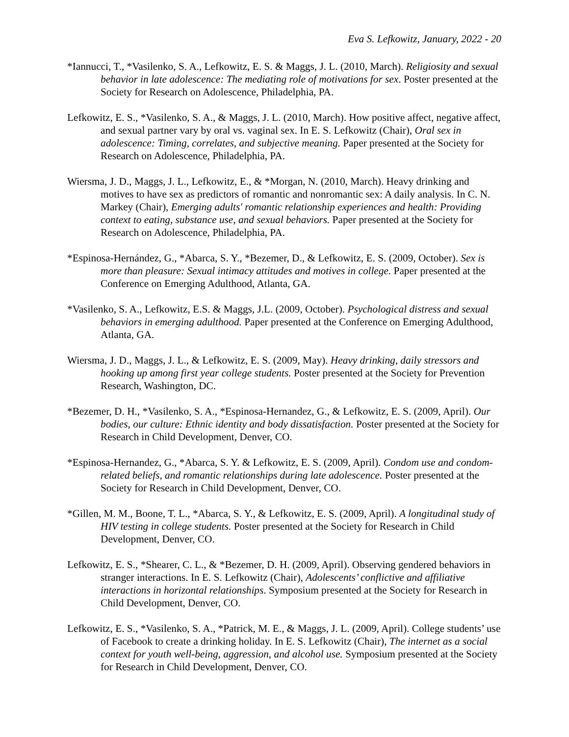Eva S. Lefkowitz, January, 2022 - 20
*Iannucci, T., *Vasilenko, S. A., Lefkowitz, E. S. & Maggs, J. L. (2010, March). Religiosity and sexual behavior in late adolescence: The mediating role of motivations for sex. Poster presented at the Society for Research on Adolescence, Philadelphia, PA.
Lefkowitz, E. S., *Vasilenko, S. A., & Maggs, J. L. (2010, March). How positive affect, negative affect, and sexual partner vary by oral vs. vaginal sex. In E. S. Lefkowitz (Chair), Oral sex in adolescence: Timing, correlates, and subjective meaning. Paper presented at the Society for Research on Adolescence, Philadelphia, PA.
Wiersma, J. D., Maggs, J. L., Lefkowitz, E., & *Morgan, N. (2010, March). Heavy drinking and motives to have sex as predictors of romantic and nonromantic sex: A daily analysis. In C. N. Markey (Chair), Emerging adults' romantic relationship experiences and health: Providing context to eating, substance use, and sexual behaviors. Paper presented at the Society for Research on Adolescence, Philadelphia, PA.
*Espinosa-Hernández, G., *Abarca, S. Y., *Bezemer, D., & Lefkowitz, E. S. (2009, October). Sex is more than pleasure: Sexual intimacy attitudes and motives in college. Paper presented at the Conference on Emerging Adulthood, Atlanta, GA.
*Vasilenko, S. A., Lefkowitz, E.S. & Maggs, J.L. (2009, October). Psychological distress and sexual behaviors in emerging adulthood. Paper presented at the Conference on Emerging Adulthood, Atlanta, GA.
Wiersma, J. D., Maggs, J. L., & Lefkowitz, E. S. (2009, May). Heavy drinking, daily stressors and hooking up among first year college students. Poster presented at the Society for Prevention Research, Washington, DC.
*Bezemer, D. H., *Vasilenko, S. A., *Espinosa-Hernandez, G., & Lefkowitz, E. S. (2009, April). Our bodies, our culture: Ethnic identity and body dissatisfaction. Poster presented at the Society for Research in Child Development, Denver, CO.
*Espinosa-Hernandez, G., *Abarca, S. Y. & Lefkowitz, E. S. (2009, April). Condom use and condom-related beliefs, and romantic relationships during late adolescence. Poster presented at the Society for Research in Child Development, Denver, CO.
*Gillen, M. M., Boone, T. L., *Abarca, S. Y., & Lefkowitz, E. S. (2009, April). A longitudinal study of HIV testing in college students. Poster presented at the Society for Research in Child Development, Denver, CO.
Lefkowitz, E. S., *Shearer, C. L., & *Bezemer, D. H. (2009, April). Observing gendered behaviors in stranger interactions. In E. S. Lefkowitz (Chair), Adolescents’ conflictive and affiliative interactions in horizontal relationships. Symposium presented at the Society for Research in Child Development, Denver, CO.
Lefkowitz, E. S., *Vasilenko, S. A., *Patrick, M. E., & Maggs, J. L. (2009, April). College students’ use of Facebook to create a drinking holiday. In E. S. Lefkowitz (Chair), The internet as a social context for youth well-being, aggression, and alcohol use. Symposium presented at the Society for Research in Child Development, Denver, CO.